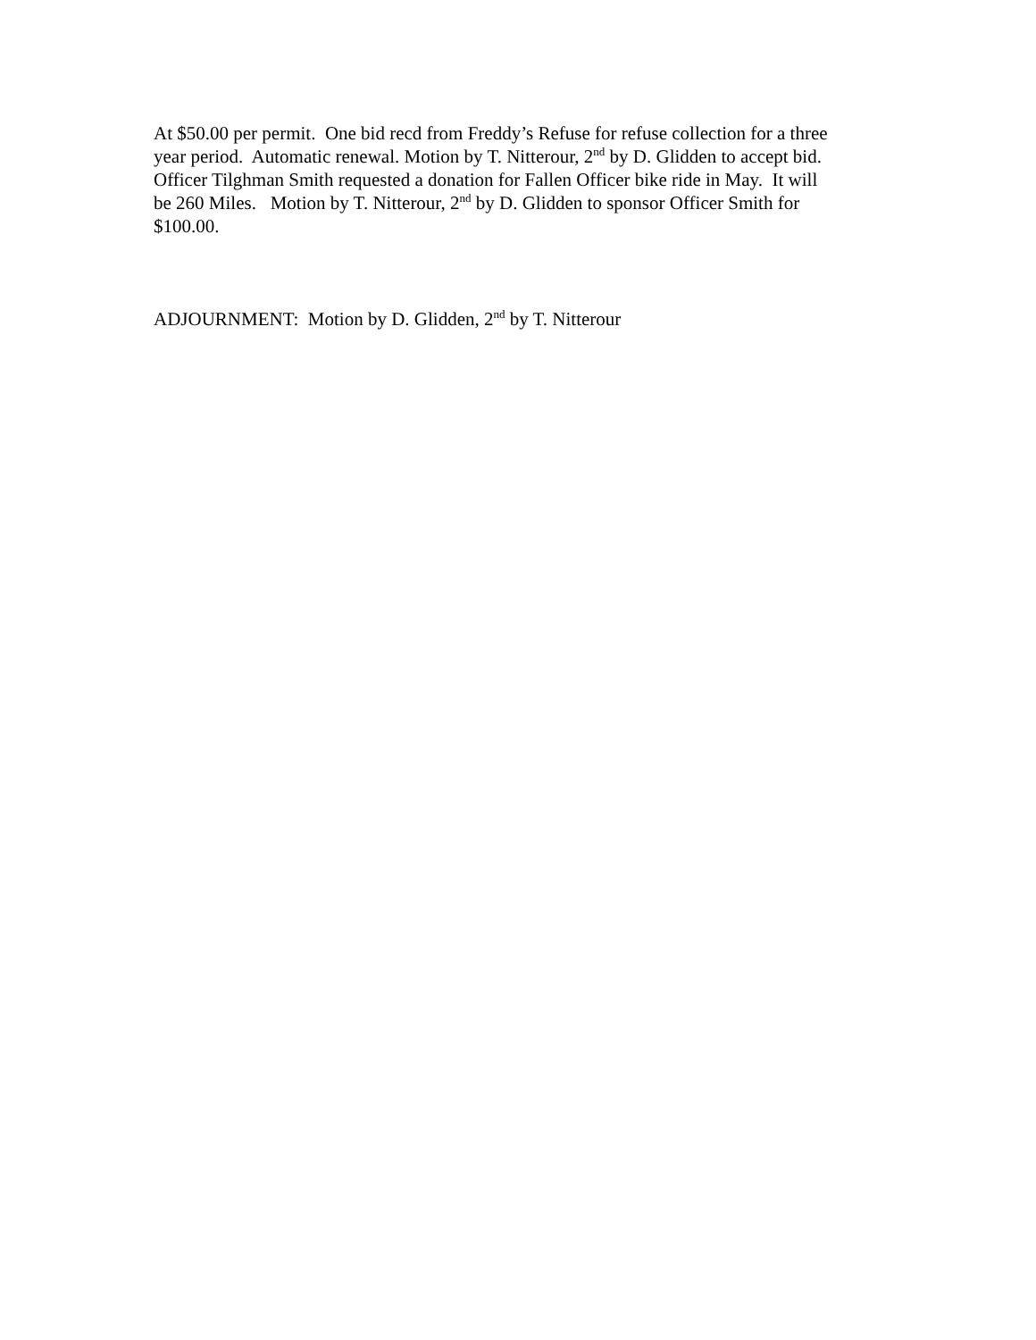At $50.00 per permit. One bid recd from Freddy’s Refuse for refuse collection for a three
year period. Automatic renewal. Motion by T. Nitterour, 2<sup>nd</sup> by D. Glidden to accept bid.
Officer Tilghman Smith requested a donation for Fallen Officer bike ride in May. It will
be 260 Miles. Motion by T. Nitterour, 2<sup>nd</sup> by D. Glidden to sponsor Officer Smith for
$100.00.
ADJOURNMENT: Motion by D. Glidden, 2<sup>nd</sup> by T. Nitterour